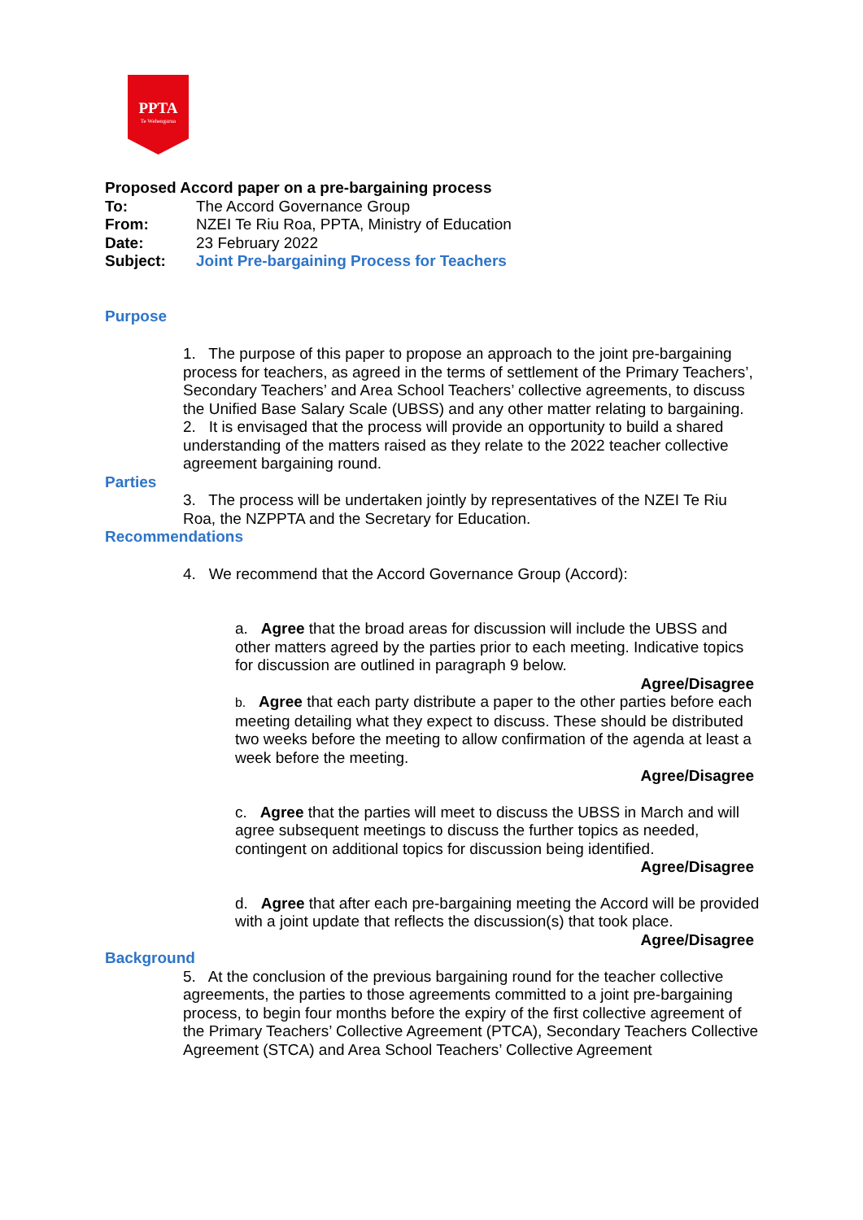PPTA
Te Wehengarua
Proposed Accord paper on a pre-bargaining process
| To: | The Accord Governance Group |
| From: | NZEI Te Riu Roa, PPTA, Ministry of Education |
| Date: | 23 February 2022 |
| Subject: | Joint Pre-bargaining Process for Teachers |
Purpose
1. The purpose of this paper to propose an approach to the joint pre-bargaining process for teachers, as agreed in the terms of settlement of the Primary Teachers’, Secondary Teachers’ and Area School Teachers’ collective agreements, to discuss the Unified Base Salary Scale (UBSS) and any other matter relating to bargaining.
2. It is envisaged that the process will provide an opportunity to build a shared understanding of the matters raised as they relate to the 2022 teacher collective agreement bargaining round.
Parties
3. The process will be undertaken jointly by representatives of the NZEI Te Riu Roa, the NZPPTA and the Secretary for Education.
Recommendations
4. We recommend that the Accord Governance Group (Accord):
a. Agree that the broad areas for discussion will include the UBSS and other matters agreed by the parties prior to each meeting. Indicative topics for discussion are outlined in paragraph 9 below.
Agree/Disagree
b. Agree that each party distribute a paper to the other parties before each meeting detailing what they expect to discuss. These should be distributed two weeks before the meeting to allow confirmation of the agenda at least a week before the meeting.
Agree/Disagree
c. Agree that the parties will meet to discuss the UBSS in March and will agree subsequent meetings to discuss the further topics as needed, contingent on additional topics for discussion being identified.
Agree/Disagree
d. Agree that after each pre-bargaining meeting the Accord will be provided with a joint update that reflects the discussion(s) that took place.
Agree/Disagree
Background
5. At the conclusion of the previous bargaining round for the teacher collective agreements, the parties to those agreements committed to a joint pre-bargaining process, to begin four months before the expiry of the first collective agreement of the Primary Teachers’ Collective Agreement (PTCA), Secondary Teachers Collective Agreement (STCA) and Area School Teachers’ Collective Agreement